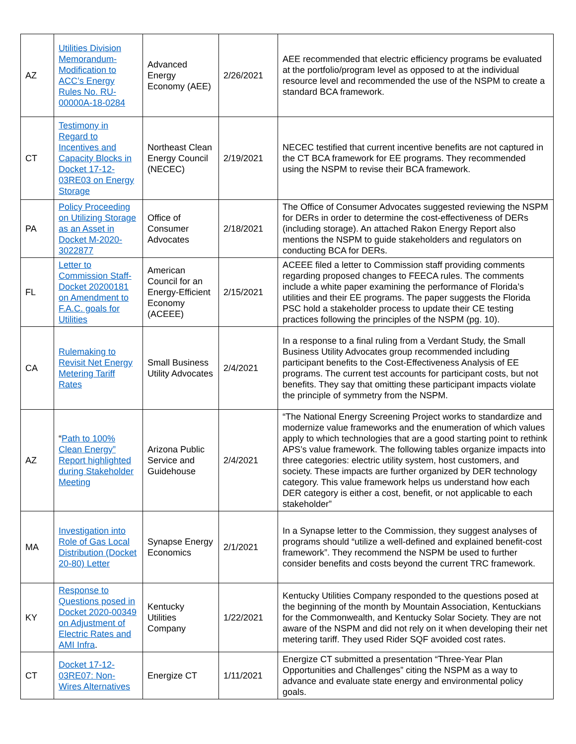| AZ | Utilities Division Memorandum-Modification to ACC’s Energy Rules No. RU-00000A-18-0284 | Advanced Energy Economy (AEE) | 2/26/2021 | AEE recommended that electric efficiency programs be evaluated at the portfolio/program level as opposed to at the individual resource level and recommended the use of the NSPM to create a standard BCA framework. |
| CT | Testimony in Regard to Incentives and Capacity Blocks in Docket 17-12-03RE03 on Energy Storage | Northeast Clean Energy Council (NECEC) | 2/19/2021 | NECEC testified that current incentive benefits are not captured in the CT BCA framework for EE programs. They recommended using the NSPM to revise their BCA framework. |
| PA | Policy Proceeding on Utilizing Storage as an Asset in Docket M-2020-3022877 | Office of Consumer Advocates | 2/18/2021 | The Office of Consumer Advocates suggested reviewing the NSPM for DERs in order to determine the cost-effectiveness of DERs (including storage). An attached Rakon Energy Report also mentions the NSPM to guide stakeholders and regulators on conducting BCA for DERs. |
| FL | Letter to Commission Staff-Docket 20200181 on Amendment to F.A.C. goals for Utilities | American Council for an Energy-Efficient Economy (ACEEE) | 2/15/2021 | ACEEE filed a letter to Commission staff providing comments regarding proposed changes to FEECA rules. The comments include a white paper examining the performance of Florida’s utilities and their EE programs. The paper suggests the Florida PSC hold a stakeholder process to update their CE testing practices following the principles of the NSPM (pg. 10). |
| CA | Rulemaking to Revisit Net Energy Metering Tariff Rates | Small Business Utility Advocates | 2/4/2021 | In a response to a final ruling from a Verdant Study, the Small Business Utility Advocates group recommended including participant benefits to the Cost-Effectiveness Analysis of EE programs. The current test accounts for participant costs, but not benefits. They say that omitting these participant impacts violate the principle of symmetry from the NSPM. |
| AZ | “ Path to 100% Clean Energy” Report highlighted during Stakeholder Meeting | Arizona Public Service and Guidehouse | 2/4/2021 | “The National Energy Screening Project works to standardize and modernize value frameworks and the enumeration of which values apply to which technologies that are a good starting point to rethink APS’s value framework. The following tables organize impacts into three categories: electric utility system, host customers, and society. These impacts are further organized by DER technology category. This value framework helps us understand how each DER category is either a cost, benefit, or not applicable to each stakeholder” |
| MA | Investigation into Role of Gas Local Distribution (Docket 20-80) Letter | Synapse Energy Economics | 2/1/2021 | In a Synapse letter to the Commission, they suggest analyses of programs should “utilize a well-defined and explained benefit-cost framework”. They recommend the NSPM be used to further consider benefits and costs beyond the current TRC framework. |
| KY | Response to Questions posed in Docket 2020-00349 on Adjustment of Electric Rates and AMI Infra . | Kentucky Utilities Company | 1/22/2021 | Kentucky Utilities Company responded to the questions posed at the beginning of the month by Mountain Association, Kentuckians for the Commonwealth, and Kentucky Solar Society. They are not aware of the NSPM and did not rely on it when developing their net metering tariff. They used Rider SQF avoided cost rates. |
| CT | Docket 17-12-03RE07: Non-Wires Alternatives | Energize CT | 1/11/2021 | Energize CT submitted a presentation “Three-Year Plan Opportunities and Challenges” citing the NSPM as a way to advance and evaluate state energy and environmental policy goals. |